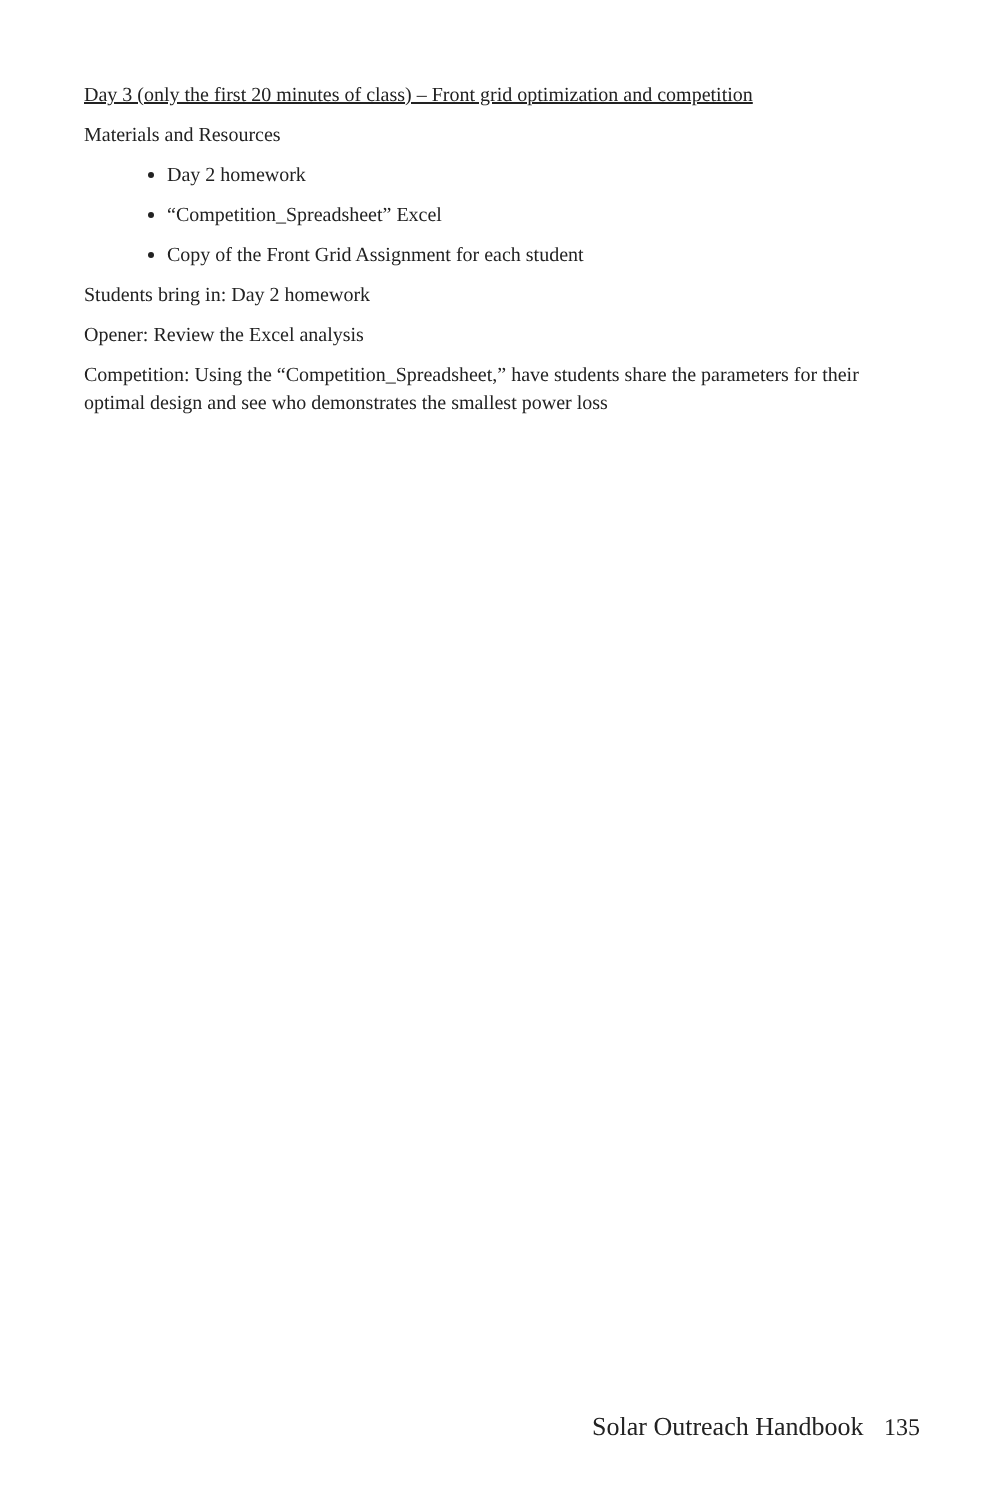Day 3 (only the first 20 minutes of class) – Front grid optimization and competition
Materials and Resources
Day 2 homework
“Competition_Spreadsheet” Excel
Copy of the Front Grid Assignment for each student
Students bring in: Day 2 homework
Opener: Review the Excel analysis
Competition: Using the “Competition_Spreadsheet,” have students share the parameters for their optimal design and see who demonstrates the smallest power loss
Solar Outreach Handbook 135